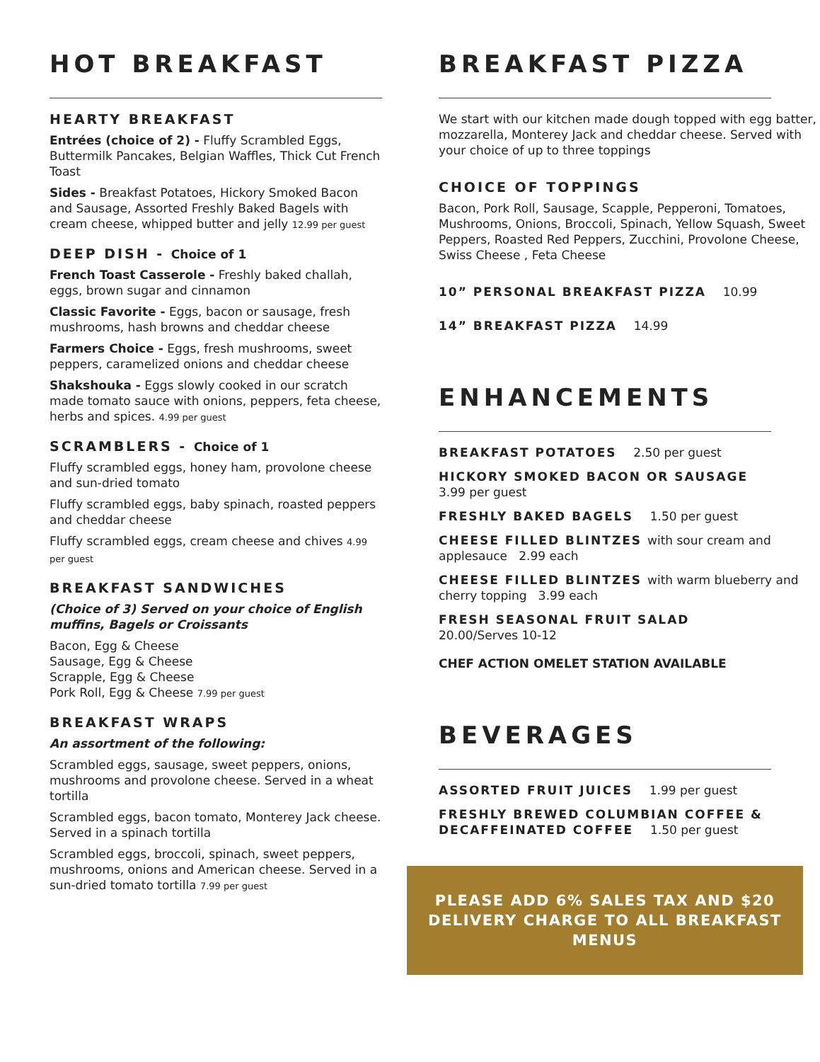HOT BREAKFAST
HEARTY BREAKFAST
Entrées (choice of 2) - Fluffy Scrambled Eggs, Buttermilk Pancakes, Belgian Waffles, Thick Cut French Toast
Sides - Breakfast Potatoes, Hickory Smoked Bacon and Sausage, Assorted Freshly Baked Bagels with cream cheese, whipped butter and jelly 12.99 per guest
DEEP DISH - Choice of 1
French Toast Casserole - Freshly baked challah, eggs, brown sugar and cinnamon
Classic Favorite - Eggs, bacon or sausage, fresh mushrooms, hash browns and cheddar cheese
Farmers Choice - Eggs, fresh mushrooms, sweet peppers, caramelized onions and cheddar cheese
Shakshouka - Eggs slowly cooked in our scratch made tomato sauce with onions, peppers, feta cheese, herbs and spices. 4.99 per guest
SCRAMBLERS - Choice of 1
Fluffy scrambled eggs, honey ham, provolone cheese and sun-dried tomato
Fluffy scrambled eggs, baby spinach, roasted peppers and cheddar cheese
Fluffy scrambled eggs, cream cheese and chives 4.99 per guest
BREAKFAST SANDWICHES
(Choice of 3) Served on your choice of English muffins, Bagels or Croissants
Bacon, Egg & Cheese
Sausage, Egg & Cheese
Scrapple, Egg & Cheese
Pork Roll, Egg & Cheese 7.99 per guest
BREAKFAST WRAPS
An assortment of the following:
Scrambled eggs, sausage, sweet peppers, onions, mushrooms and provolone cheese. Served in a wheat tortilla
Scrambled eggs, bacon tomato, Monterey Jack cheese. Served in a spinach tortilla
Scrambled eggs, broccoli, spinach, sweet peppers, mushrooms, onions and American cheese. Served in a sun-dried tomato tortilla 7.99 per guest
BREAKFAST PIZZA
We start with our kitchen made dough topped with egg batter, mozzarella, Monterey Jack and cheddar cheese. Served with your choice of up to three toppings
CHOICE OF TOPPINGS
Bacon, Pork Roll, Sausage, Scapple, Pepperoni, Tomatoes, Mushrooms, Onions, Broccoli, Spinach, Yellow Squash, Sweet Peppers, Roasted Red Peppers, Zucchini, Provolone Cheese, Swiss Cheese , Feta Cheese
10” PERSONAL BREAKFAST PIZZA 10.99
14” BREAKFAST PIZZA 14.99
ENHANCEMENTS
BREAKFAST POTATOES 2.50 per guest
HICKORY SMOKED BACON OR SAUSAGE
3.99 per guest
FRESHLY BAKED BAGELS 1.50 per guest
CHEESE FILLED BLINTZES with sour cream and applesauce 2.99 each
CHEESE FILLED BLINTZES with warm blueberry and cherry topping 3.99 each
FRESH SEASONAL FRUIT SALAD
20.00/Serves 10-12
CHEF ACTION OMELET STATION AVAILABLE
BEVERAGES
ASSORTED FRUIT JUICES 1.99 per guest
FRESHLY BREWED COLUMBIAN COFFEE & DECAFFEINATED COFFEE 1.50 per guest
PLEASE ADD 6% SALES TAX AND $20 DELIVERY CHARGE TO ALL BREAKFAST MENUS